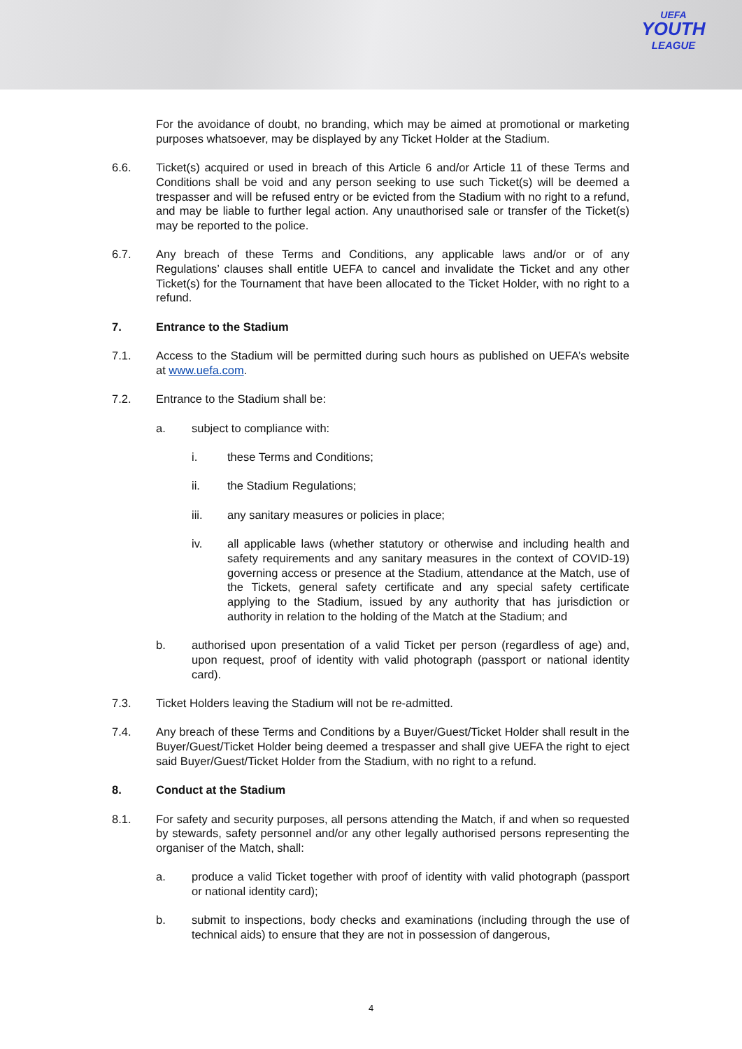UEFA
YOUTH
LEAGUE
For the avoidance of doubt, no branding, which may be aimed at promotional or marketing purposes whatsoever, may be displayed by any Ticket Holder at the Stadium.
6.6. Ticket(s) acquired or used in breach of this Article 6 and/or Article 11 of these Terms and Conditions shall be void and any person seeking to use such Ticket(s) will be deemed a trespasser and will be refused entry or be evicted from the Stadium with no right to a refund, and may be liable to further legal action. Any unauthorised sale or transfer of the Ticket(s) may be reported to the police.
6.7. Any breach of these Terms and Conditions, any applicable laws and/or or of any Regulations’ clauses shall entitle UEFA to cancel and invalidate the Ticket and any other Ticket(s) for the Tournament that have been allocated to the Ticket Holder, with no right to a refund.
7. Entrance to the Stadium
7.1. Access to the Stadium will be permitted during such hours as published on UEFA’s website at www.uefa.com.
7.2. Entrance to the Stadium shall be:
a. subject to compliance with:
i. these Terms and Conditions;
ii. the Stadium Regulations;
iii. any sanitary measures or policies in place;
iv. all applicable laws (whether statutory or otherwise and including health and safety requirements and any sanitary measures in the context of COVID-19) governing access or presence at the Stadium, attendance at the Match, use of the Tickets, general safety certificate and any special safety certificate applying to the Stadium, issued by any authority that has jurisdiction or authority in relation to the holding of the Match at the Stadium; and
b. authorised upon presentation of a valid Ticket per person (regardless of age) and, upon request, proof of identity with valid photograph (passport or national identity card).
7.3. Ticket Holders leaving the Stadium will not be re-admitted.
7.4. Any breach of these Terms and Conditions by a Buyer/Guest/Ticket Holder shall result in the Buyer/Guest/Ticket Holder being deemed a trespasser and shall give UEFA the right to eject said Buyer/Guest/Ticket Holder from the Stadium, with no right to a refund.
8. Conduct at the Stadium
8.1. For safety and security purposes, all persons attending the Match, if and when so requested by stewards, safety personnel and/or any other legally authorised persons representing the organiser of the Match, shall:
a. produce a valid Ticket together with proof of identity with valid photograph (passport or national identity card);
b. submit to inspections, body checks and examinations (including through the use of technical aids) to ensure that they are not in possession of dangerous,
4